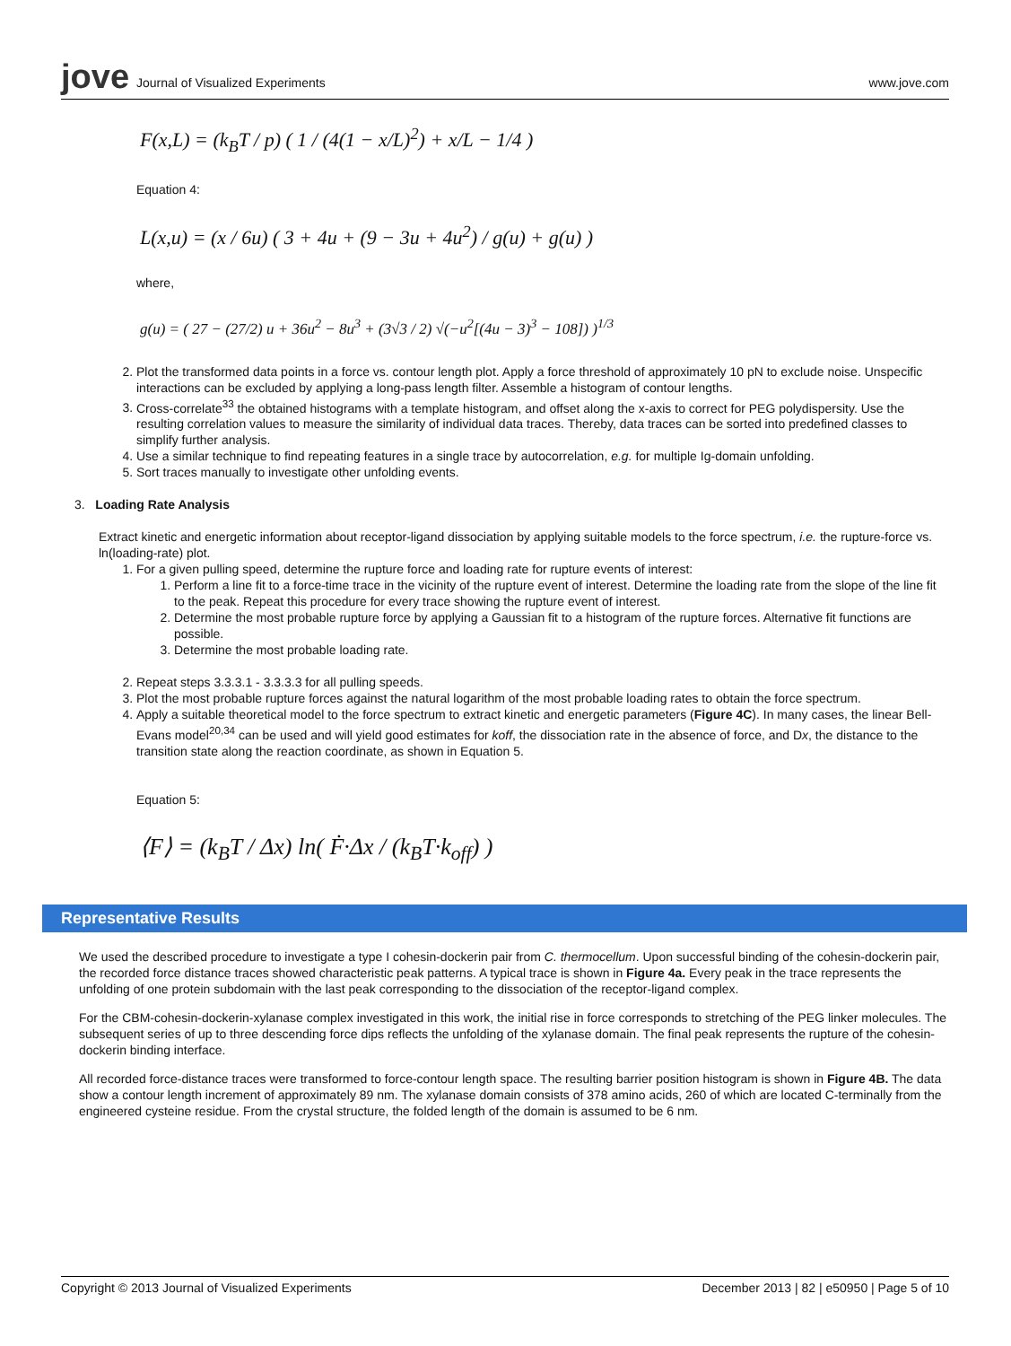jove Journal of Visualized Experiments
www.jove.com
F(x,L) = (k<sub>B</sub>T / p) ( 1 / (4(1 − x/L)<sup>2</sup>) + x/L − 1/4 )
Equation 4:
L(x,u) = (x / 6u) ( 3 + 4u + (9 − 3u + 4u<sup>2</sup>) / g(u) + g(u) )
where,
g(u) = ( 27 − (27/2) u + 36u<sup>2</sup> − 8u<sup>3</sup> + (3√3 / 2) √(−u<sup>2</sup>[(4u − 3)<sup>3</sup> − 108]) )<sup>1/3</sup>
2. Plot the transformed data points in a force vs. contour length plot. Apply a force threshold of approximately 10 pN to exclude noise. Unspecific interactions can be excluded by applying a long-pass length filter. Assemble a histogram of contour lengths.
3. Cross-correlate<sup>33</sup> the obtained histograms with a template histogram, and offset along the x-axis to correct for PEG polydispersity. Use the resulting correlation values to measure the similarity of individual data traces. Thereby, data traces can be sorted into predefined classes to simplify further analysis.
4. Use a similar technique to find repeating features in a single trace by autocorrelation, e.g. for multiple Ig-domain unfolding.
5. Sort traces manually to investigate other unfolding events.
3. Loading Rate Analysis
Extract kinetic and energetic information about receptor-ligand dissociation by applying suitable models to the force spectrum, i.e. the rupture-force vs. ln(loading-rate) plot.
1. For a given pulling speed, determine the rupture force and loading rate for rupture events of interest:
1. Perform a line fit to a force-time trace in the vicinity of the rupture event of interest. Determine the loading rate from the slope of the line fit to the peak. Repeat this procedure for every trace showing the rupture event of interest.
2. Determine the most probable rupture force by applying a Gaussian fit to a histogram of the rupture forces. Alternative fit functions are possible.
3. Determine the most probable loading rate.
2. Repeat steps 3.3.3.1 - 3.3.3.3 for all pulling speeds.
3. Plot the most probable rupture forces against the natural logarithm of the most probable loading rates to obtain the force spectrum.
4. Apply a suitable theoretical model to the force spectrum to extract kinetic and energetic parameters (Figure 4C). In many cases, the linear Bell-Evans model<sup>20,34</sup> can be used and will yield good estimates for koff, the dissociation rate in the absence of force, and Dx, the distance to the transition state along the reaction coordinate, as shown in Equation 5.
Equation 5:
⟨F⟩ = (k<sub>B</sub>T / Δx) ln( Ḟ·Δx / (k<sub>B</sub>T·k<sub>off</sub>) )
Representative Results
We used the described procedure to investigate a type I cohesin-dockerin pair from C. thermocellum. Upon successful binding of the cohesin-dockerin pair, the recorded force distance traces showed characteristic peak patterns. A typical trace is shown in Figure 4a. Every peak in the trace represents the unfolding of one protein subdomain with the last peak corresponding to the dissociation of the receptor-ligand complex.
For the CBM-cohesin-dockerin-xylanase complex investigated in this work, the initial rise in force corresponds to stretching of the PEG linker molecules. The subsequent series of up to three descending force dips reflects the unfolding of the xylanase domain. The final peak represents the rupture of the cohesin-dockerin binding interface.
All recorded force-distance traces were transformed to force-contour length space. The resulting barrier position histogram is shown in Figure 4B. The data show a contour length increment of approximately 89 nm. The xylanase domain consists of 378 amino acids, 260 of which are located C-terminally from the engineered cysteine residue. From the crystal structure, the folded length of the domain is assumed to be 6 nm.
Copyright © 2013 Journal of Visualized Experiments December 2013 | 82 | e50950 | Page 5 of 10